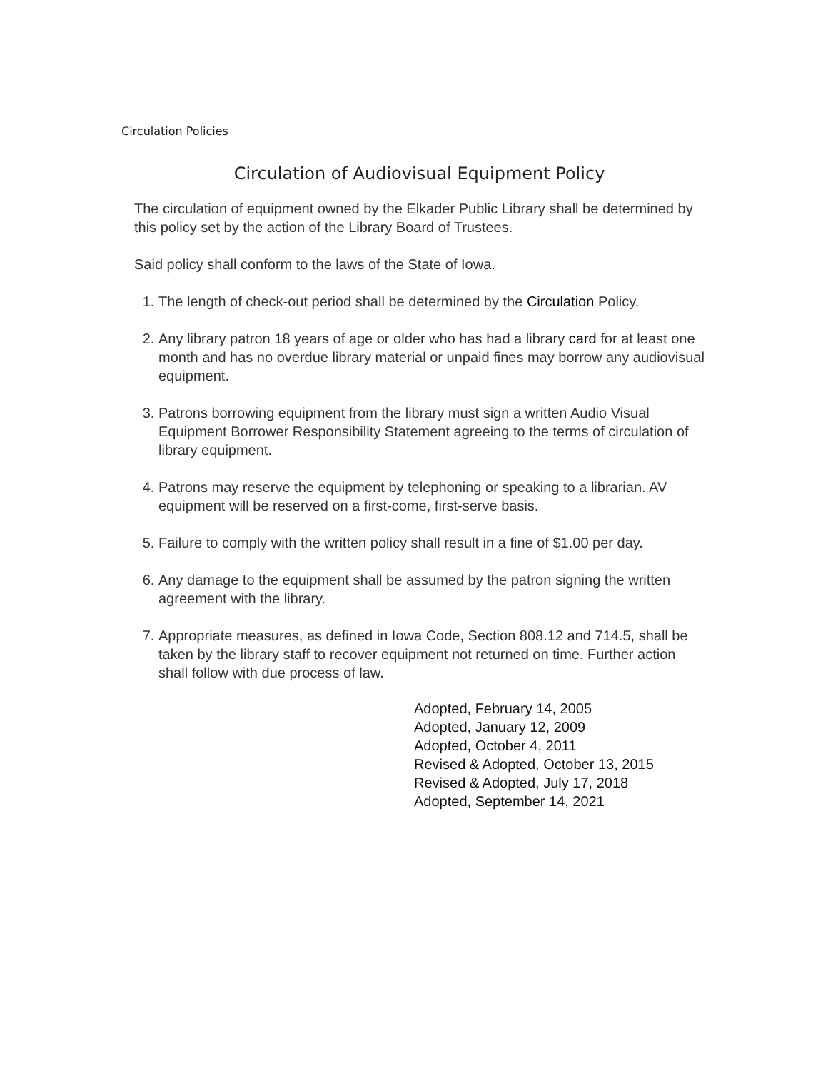Circulation Policies
Circulation of Audiovisual Equipment Policy
The circulation of equipment owned by the Elkader Public Library shall be determined by this policy set by the action of the Library Board of Trustees.
Said policy shall conform to the laws of the State of Iowa.
1. The length of check-out period shall be determined by the Circulation Policy.
2. Any library patron 18 years of age or older who has had a library card for at least one month and has no overdue library material or unpaid fines may borrow any audiovisual equipment.
3. Patrons borrowing equipment from the library must sign a written Audio Visual Equipment Borrower Responsibility Statement agreeing to the terms of circulation of library equipment.
4. Patrons may reserve the equipment by telephoning or speaking to a librarian. AV equipment will be reserved on a first-come, first-serve basis.
5. Failure to comply with the written policy shall result in a fine of $1.00 per day.
6. Any damage to the equipment shall be assumed by the patron signing the written agreement with the library.
7. Appropriate measures, as defined in Iowa Code, Section 808.12 and 714.5, shall be taken by the library staff to recover equipment not returned on time. Further action shall follow with due process of law.
Adopted, February 14, 2005
Adopted, January 12, 2009
Adopted, October 4, 2011
Revised & Adopted, October 13, 2015
Revised & Adopted, July 17, 2018
Adopted, September 14, 2021